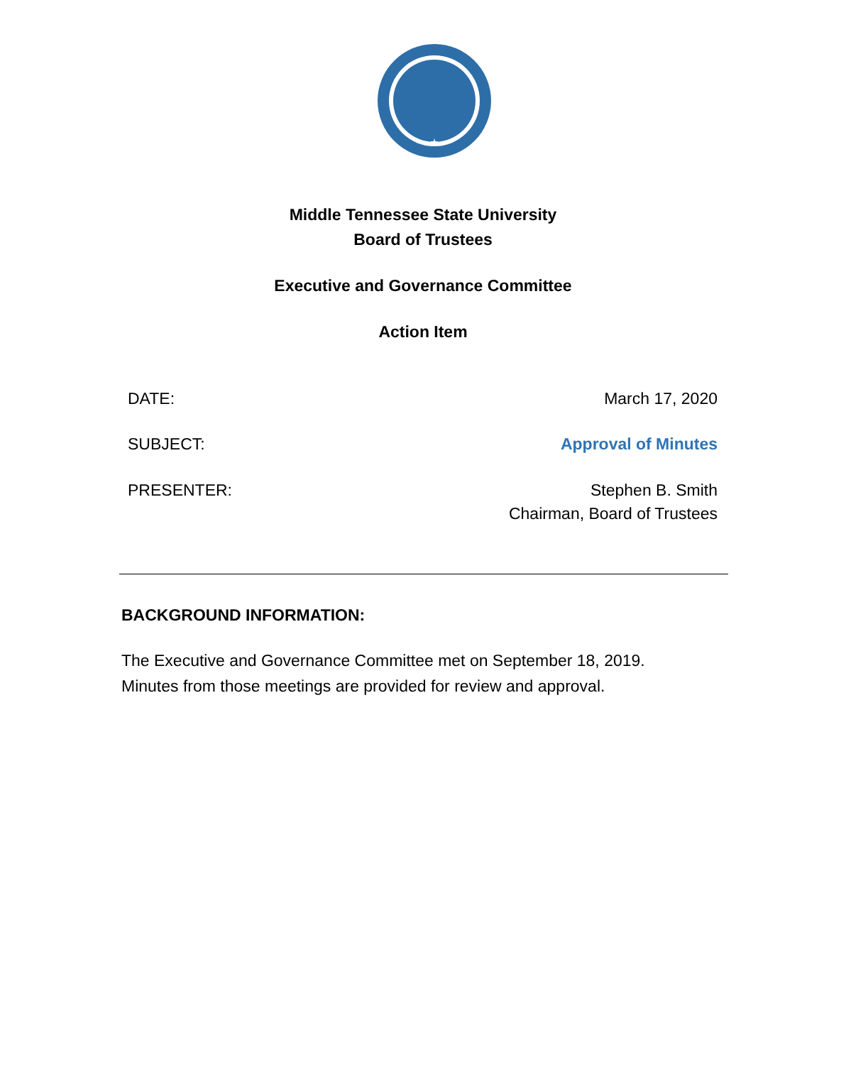Middle Tennessee State University
Board of Trustees
Executive and Governance Committee
Action Item
DATE: March 17, 2020
SUBJECT: Approval of Minutes
PRESENTER: Stephen B. Smith
Chairman, Board of Trustees
BACKGROUND INFORMATION:
The Executive and Governance Committee met on September 18, 2019.
Minutes from those meetings are provided for review and approval.